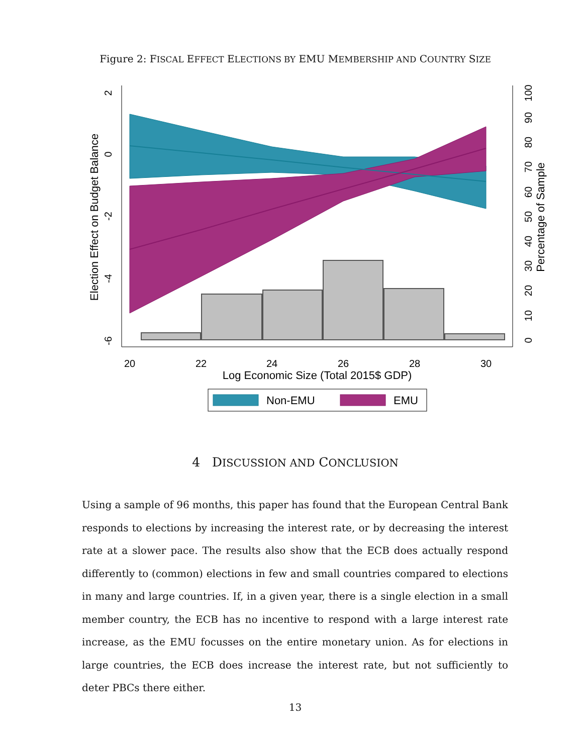Figure 2: FISCAL EFFECT ELECTIONS BY EMU MEMBERSHIP AND COUNTRY SIZE
20
22
24
26
28
30
Log Economic Size (Total 2015$ GDP)
2
0
-2
-4
-6
Election Effect on Budget Balance
0
10
20
30
40
50
60
70
80
90
100
Percentage of Sample
Non-EMU
EMU
4 DISCUSSION AND CONCLUSION
Using a sample of 96 months, this paper has found that the European Central Bank responds to elections by increasing the interest rate, or by decreasing the interest rate at a slower pace. The results also show that the ECB does actually respond differently to (common) elections in few and small countries compared to elections in many and large countries. If, in a given year, there is a single election in a small member country, the ECB has no incentive to respond with a large interest rate increase, as the EMU focusses on the entire monetary union. As for elections in large countries, the ECB does increase the interest rate, but not sufficiently to deter PBCs there either.
13